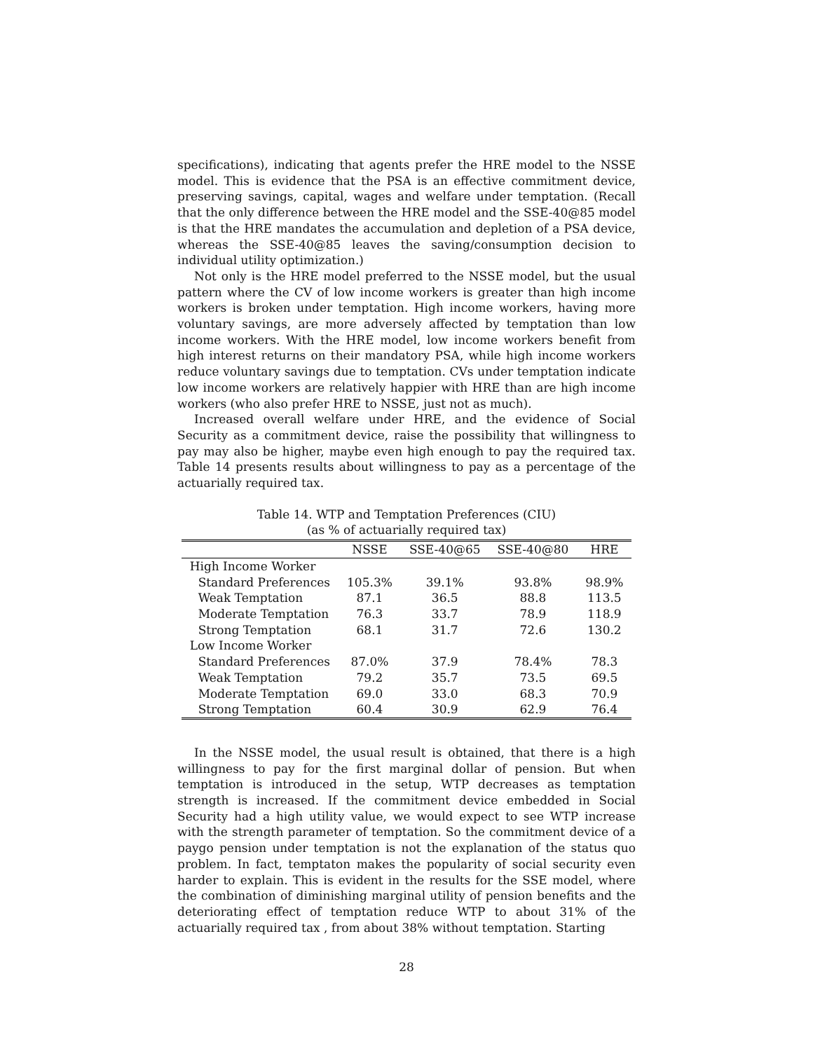specifications), indicating that agents prefer the HRE model to the NSSE model. This is evidence that the PSA is an effective commitment device, preserving savings, capital, wages and welfare under temptation. (Recall that the only difference between the HRE model and the SSE-40@85 model is that the HRE mandates the accumulation and depletion of a PSA device, whereas the SSE-40@85 leaves the saving/consumption decision to individual utility optimization.)
Not only is the HRE model preferred to the NSSE model, but the usual pattern where the CV of low income workers is greater than high income workers is broken under temptation. High income workers, having more voluntary savings, are more adversely affected by temptation than low income workers. With the HRE model, low income workers benefit from high interest returns on their mandatory PSA, while high income workers reduce voluntary savings due to temptation. CVs under temptation indicate low income workers are relatively happier with HRE than are high income workers (who also prefer HRE to NSSE, just not as much).
Increased overall welfare under HRE, and the evidence of Social Security as a commitment device, raise the possibility that willingness to pay may also be higher, maybe even high enough to pay the required tax. Table 14 presents results about willingness to pay as a percentage of the actuarially required tax.
Table 14. WTP and Temptation Preferences (CIU)
(as % of actuarially required tax)
| | NSSE | SSE-40@65 | SSE-40@80 | HRE |
| --- | --- | --- | --- | --- |
| High Income Worker | | | | |
| Standard Preferences | 105.3% | 39.1% | 93.8% | 98.9% |
| Weak Temptation | 87.1 | 36.5 | 88.8 | 113.5 |
| Moderate Temptation | 76.3 | 33.7 | 78.9 | 118.9 |
| Strong Temptation | 68.1 | 31.7 | 72.6 | 130.2 |
| Low Income Worker | | | | |
| Standard Preferences | 87.0% | 37.9 | 78.4% | 78.3 |
| Weak Temptation | 79.2 | 35.7 | 73.5 | 69.5 |
| Moderate Temptation | 69.0 | 33.0 | 68.3 | 70.9 |
| Strong Temptation | 60.4 | 30.9 | 62.9 | 76.4 |
In the NSSE model, the usual result is obtained, that there is a high willingness to pay for the first marginal dollar of pension. But when temptation is introduced in the setup, WTP decreases as temptation strength is increased. If the commitment device embedded in Social Security had a high utility value, we would expect to see WTP increase with the strength parameter of temptation. So the commitment device of a paygo pension under temptation is not the explanation of the status quo problem. In fact, temptaton makes the popularity of social security even harder to explain. This is evident in the results for the SSE model, where the combination of diminishing marginal utility of pension benefits and the deteriorating effect of temptation reduce WTP to about 31% of the actuarially required tax , from about 38% without temptation. Starting
28